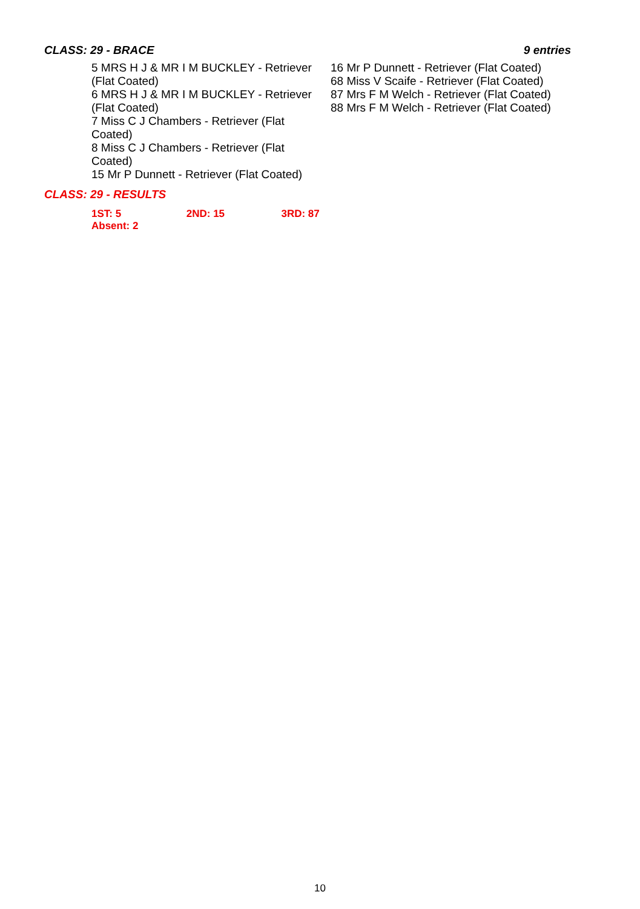CLASS: 29 - BRACE 9 entries
5 MRS H J & MR I M BUCKLEY - Retriever
(Flat Coated)
6 MRS H J & MR I M BUCKLEY - Retriever
(Flat Coated)
7 Miss C J Chambers - Retriever (Flat
Coated)
8 Miss C J Chambers - Retriever (Flat
Coated)
15 Mr P Dunnett - Retriever (Flat Coated)
16 Mr P Dunnett - Retriever (Flat Coated)
68 Miss V Scaife - Retriever (Flat Coated)
87 Mrs F M Welch - Retriever (Flat Coated)
88 Mrs F M Welch - Retriever (Flat Coated)
CLASS: 29 - RESULTS
1ST: 5 2ND: 15 3RD: 87
Absent: 2
10